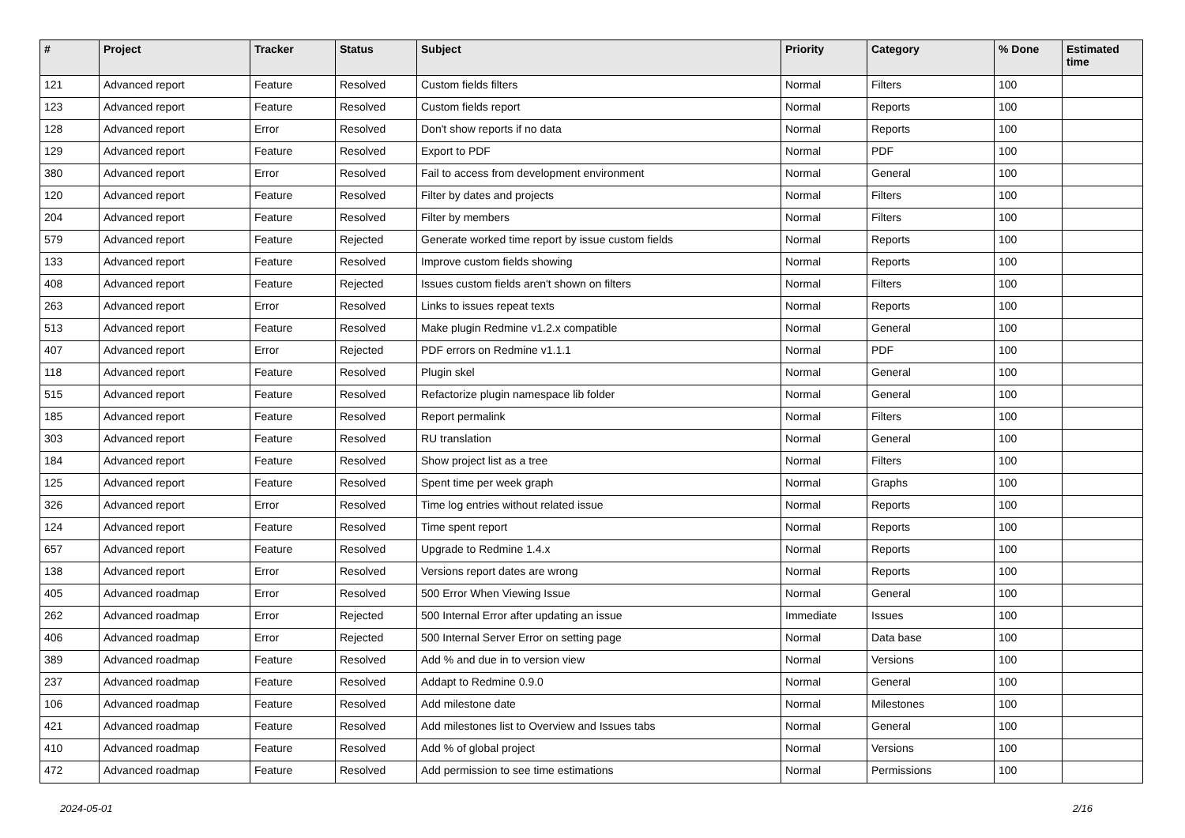| # | Project | Tracker | Status | Subject | Priority | Category | % Done | Estimated time |
| --- | --- | --- | --- | --- | --- | --- | --- | --- |
| 121 | Advanced report | Feature | Resolved | Custom fields filters | Normal | Filters | 100 | |
| 123 | Advanced report | Feature | Resolved | Custom fields report | Normal | Reports | 100 | |
| 128 | Advanced report | Error | Resolved | Don't show reports if no data | Normal | Reports | 100 | |
| 129 | Advanced report | Feature | Resolved | Export to PDF | Normal | PDF | 100 | |
| 380 | Advanced report | Error | Resolved | Fail to access from development environment | Normal | General | 100 | |
| 120 | Advanced report | Feature | Resolved | Filter by dates and projects | Normal | Filters | 100 | |
| 204 | Advanced report | Feature | Resolved | Filter by members | Normal | Filters | 100 | |
| 579 | Advanced report | Feature | Rejected | Generate worked time report by issue custom fields | Normal | Reports | 100 | |
| 133 | Advanced report | Feature | Resolved | Improve custom fields showing | Normal | Reports | 100 | |
| 408 | Advanced report | Feature | Rejected | Issues custom fields aren't shown on filters | Normal | Filters | 100 | |
| 263 | Advanced report | Error | Resolved | Links to issues repeat texts | Normal | Reports | 100 | |
| 513 | Advanced report | Feature | Resolved | Make plugin Redmine v1.2.x compatible | Normal | General | 100 | |
| 407 | Advanced report | Error | Rejected | PDF errors on Redmine v1.1.1 | Normal | PDF | 100 | |
| 118 | Advanced report | Feature | Resolved | Plugin skel | Normal | General | 100 | |
| 515 | Advanced report | Feature | Resolved | Refactorize plugin namespace lib folder | Normal | General | 100 | |
| 185 | Advanced report | Feature | Resolved | Report permalink | Normal | Filters | 100 | |
| 303 | Advanced report | Feature | Resolved | RU translation | Normal | General | 100 | |
| 184 | Advanced report | Feature | Resolved | Show project list as a tree | Normal | Filters | 100 | |
| 125 | Advanced report | Feature | Resolved | Spent time per week graph | Normal | Graphs | 100 | |
| 326 | Advanced report | Error | Resolved | Time log entries without related issue | Normal | Reports | 100 | |
| 124 | Advanced report | Feature | Resolved | Time spent report | Normal | Reports | 100 | |
| 657 | Advanced report | Feature | Resolved | Upgrade to Redmine 1.4.x | Normal | Reports | 100 | |
| 138 | Advanced report | Error | Resolved | Versions report dates are wrong | Normal | Reports | 100 | |
| 405 | Advanced roadmap | Error | Resolved | 500 Error When Viewing Issue | Normal | General | 100 | |
| 262 | Advanced roadmap | Error | Rejected | 500 Internal Error after updating an issue | Immediate | Issues | 100 | |
| 406 | Advanced roadmap | Error | Rejected | 500 Internal Server Error on setting page | Normal | Data base | 100 | |
| 389 | Advanced roadmap | Feature | Resolved | Add % and due in to version view | Normal | Versions | 100 | |
| 237 | Advanced roadmap | Feature | Resolved | Addapt to Redmine 0.9.0 | Normal | General | 100 | |
| 106 | Advanced roadmap | Feature | Resolved | Add milestone date | Normal | Milestones | 100 | |
| 421 | Advanced roadmap | Feature | Resolved | Add milestones list to Overview and Issues tabs | Normal | General | 100 | |
| 410 | Advanced roadmap | Feature | Resolved | Add % of global project | Normal | Versions | 100 | |
| 472 | Advanced roadmap | Feature | Resolved | Add permission to see time estimations | Normal | Permissions | 100 | |
2024-05-01 2/16